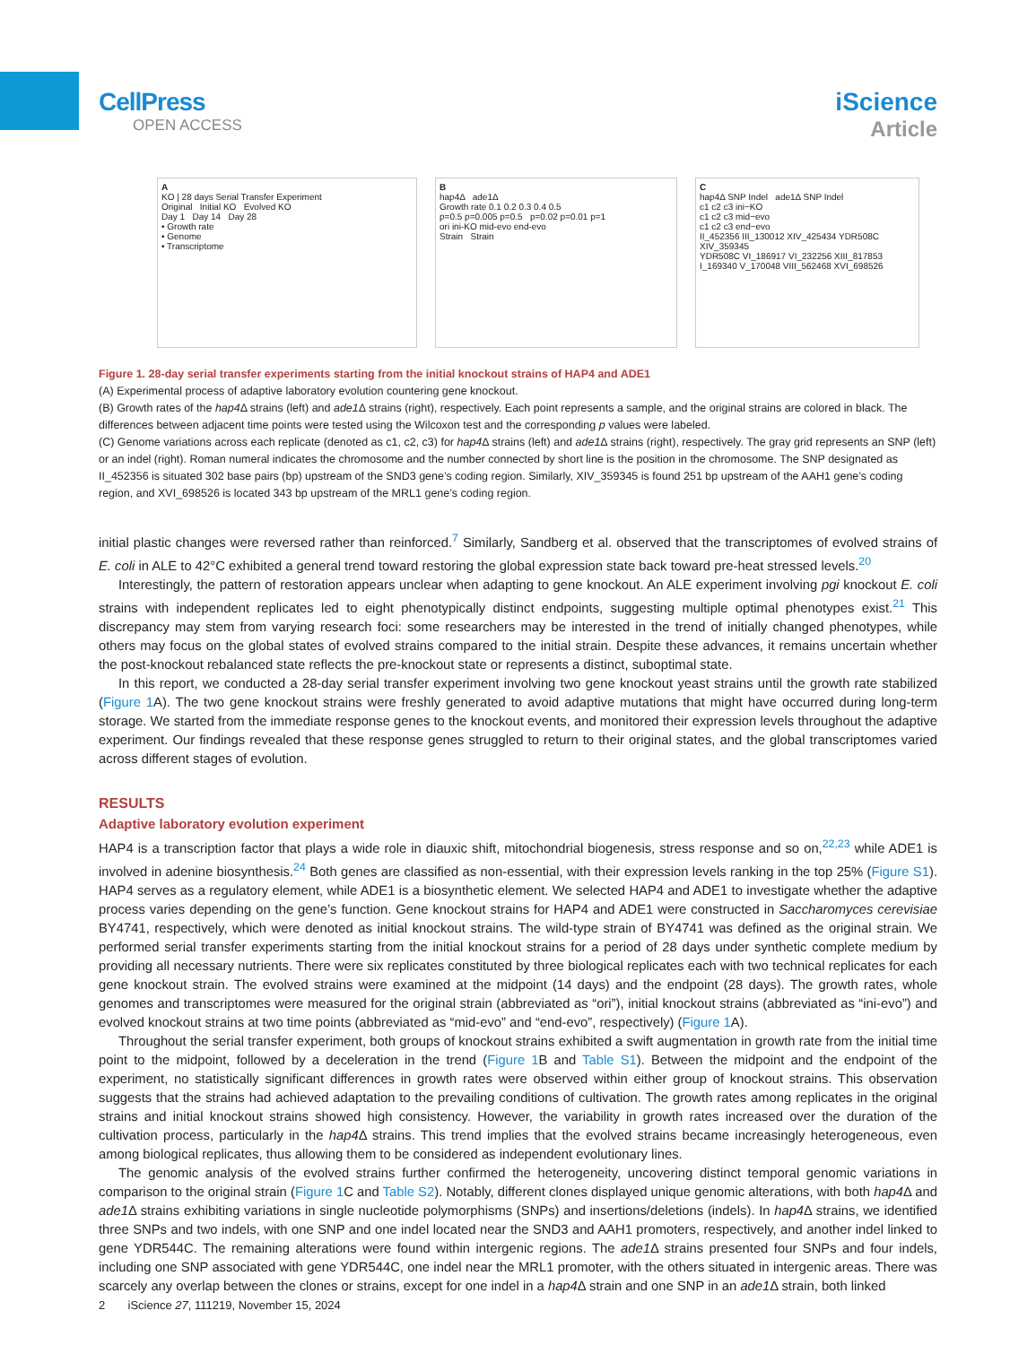CellPress
OPEN ACCESS
iScience
Article
A
KO | 28 days Serial Transfer Experiment
Original Initial KO Evolved KO
Day 1 Day 14 Day 28
• Growth rate
• Genome
• Transcriptome
B
hap4Δ ade1Δ
Growth rate 0.1 0.2 0.3 0.4 0.5
p=0.5 p=0.005 p=0.5 p=0.02 p=0.01 p=1
ori ini-KO mid-evo end-evo
Strain Strain
C
hap4Δ SNP Indel ade1Δ SNP Indel
c1 c2 c3 ini−KO
c1 c2 c3 mid−evo
c1 c2 c3 end−evo
II_452356 III_130012 XIV_425434 YDR508C XIV_359345
YDR508C VI_186917 VI_232256 XIII_817853 I_169340 V_170048 VIII_562468 XVI_698526
Figure 1. 28-day serial transfer experiments starting from the initial knockout strains of HAP4 and ADE1
(A) Experimental process of adaptive laboratory evolution countering gene knockout.
(B) Growth rates of the hap4 Δ strains (left) and ade1 Δ strains (right), respectively. Each point represents a sample, and the original strains are colored in black. The differences between adjacent time points were tested using the Wilcoxon test and the corresponding p values were labeled.
(C) Genome variations across each replicate (denoted as c1, c2, c3) for hap4 Δ strains (left) and ade1 Δ strains (right), respectively. The gray grid represents an SNP (left) or an indel (right). Roman numeral indicates the chromosome and the number connected by short line is the position in the chromosome. The SNP designated as II_452356 is situated 302 base pairs (bp) upstream of the SND3 gene’s coding region. Similarly, XIV_359345 is found 251 bp upstream of the AAH1 gene’s coding region, and XVI_698526 is located 343 bp upstream of the MRL1 gene’s coding region.
initial plastic changes were reversed rather than reinforced.<sup>7</sup> Similarly, Sandberg et al. observed that the transcriptomes of evolved strains of E. coli in ALE to 42°C exhibited a general trend toward restoring the global expression state back toward pre-heat stressed levels.<sup>20</sup>
Interestingly, the pattern of restoration appears unclear when adapting to gene knockout. An ALE experiment involving pgi knockout E. coli strains with independent replicates led to eight phenotypically distinct endpoints, suggesting multiple optimal phenotypes exist.<sup>21</sup> This discrepancy may stem from varying research foci: some researchers may be interested in the trend of initially changed phenotypes, while others may focus on the global states of evolved strains compared to the initial strain. Despite these advances, it remains uncertain whether the post-knockout rebalanced state reflects the pre-knockout state or represents a distinct, suboptimal state.
In this report, we conducted a 28-day serial transfer experiment involving two gene knockout yeast strains until the growth rate stabilized (Figure 1 A). The two gene knockout strains were freshly generated to avoid adaptive mutations that might have occurred during long-term storage. We started from the immediate response genes to the knockout events, and monitored their expression levels throughout the adaptive experiment. Our findings revealed that these response genes struggled to return to their original states, and the global transcriptomes varied across different stages of evolution.
RESULTS
Adaptive laboratory evolution experiment
HAP4 is a transcription factor that plays a wide role in diauxic shift, mitochondrial biogenesis, stress response and so on,<sup>22,23</sup> while ADE1 is involved in adenine biosynthesis.<sup>24</sup> Both genes are classified as non-essential, with their expression levels ranking in the top 25% (Figure S1). HAP4 serves as a regulatory element, while ADE1 is a biosynthetic element. We selected HAP4 and ADE1 to investigate whether the adaptive process varies depending on the gene’s function. Gene knockout strains for HAP4 and ADE1 were constructed in Saccharomyces cerevisiae BY4741, respectively, which were denoted as initial knockout strains. The wild-type strain of BY4741 was defined as the original strain. We performed serial transfer experiments starting from the initial knockout strains for a period of 28 days under synthetic complete medium by providing all necessary nutrients. There were six replicates constituted by three biological replicates each with two technical replicates for each gene knockout strain. The evolved strains were examined at the midpoint (14 days) and the endpoint (28 days). The growth rates, whole genomes and transcriptomes were measured for the original strain (abbreviated as “ori”), initial knockout strains (abbreviated as “ini-evo”) and evolved knockout strains at two time points (abbreviated as “mid-evo” and “end-evo”, respectively) (Figure 1 A).
Throughout the serial transfer experiment, both groups of knockout strains exhibited a swift augmentation in growth rate from the initial time point to the midpoint, followed by a deceleration in the trend (Figure 1 B and Table S1). Between the midpoint and the endpoint of the experiment, no statistically significant differences in growth rates were observed within either group of knockout strains. This observation suggests that the strains had achieved adaptation to the prevailing conditions of cultivation. The growth rates among replicates in the original strains and initial knockout strains showed high consistency. However, the variability in growth rates increased over the duration of the cultivation process, particularly in the hap4 Δ strains. This trend implies that the evolved strains became increasingly heterogeneous, even among biological replicates, thus allowing them to be considered as independent evolutionary lines.
The genomic analysis of the evolved strains further confirmed the heterogeneity, uncovering distinct temporal genomic variations in comparison to the original strain (Figure 1 C and Table S2). Notably, different clones displayed unique genomic alterations, with both hap4 Δ and ade1 Δ strains exhibiting variations in single nucleotide polymorphisms (SNPs) and insertions/deletions (indels). In hap4 Δ strains, we identified three SNPs and two indels, with one SNP and one indel located near the SND3 and AAH1 promoters, respectively, and another indel linked to gene YDR544C. The remaining alterations were found within intergenic regions. The ade1 Δ strains presented four SNPs and four indels, including one SNP associated with gene YDR544C, one indel near the MRL1 promoter, with the others situated in intergenic areas. There was scarcely any overlap between the clones or strains, except for one indel in a hap4 Δ strain and one SNP in an ade1 Δ strain, both linked
2 iScience 27, 111219, November 15, 2024